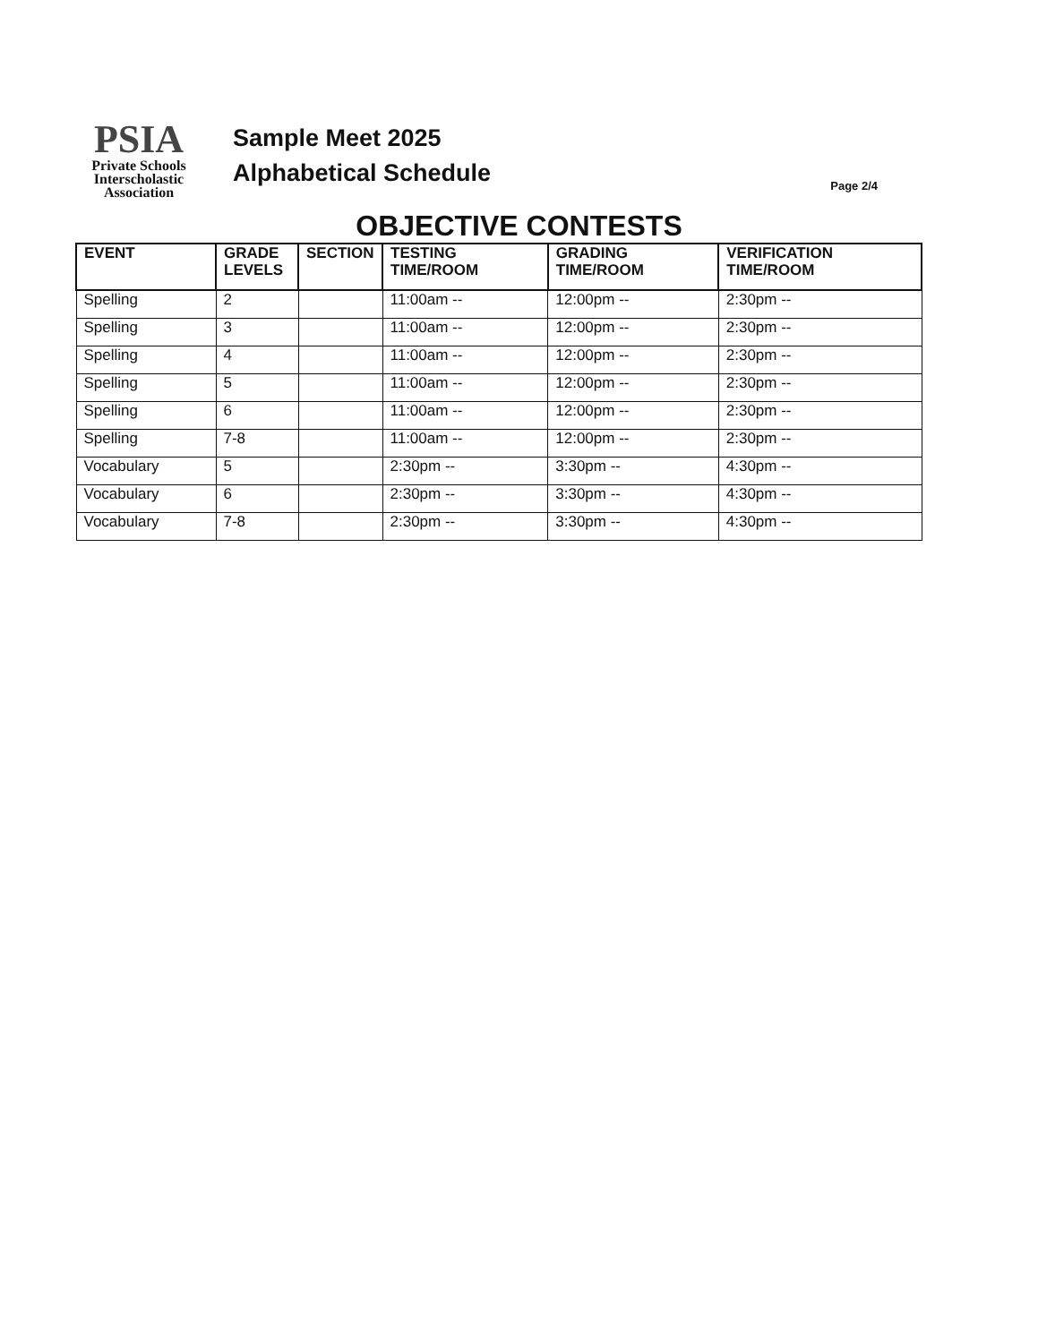PSIA
Private Schools
Interscholastic
Association
Sample Meet 2025
Alphabetical Schedule
Page 2/4
OBJECTIVE CONTESTS
| EVENT | GRADE LEVELS | SECTION | TESTING TIME/ROOM | GRADING TIME/ROOM | VERIFICATION TIME/ROOM |
| --- | --- | --- | --- | --- | --- |
| Spelling | 2 | | 11:00am -- | 12:00pm -- | 2:30pm -- |
| Spelling | 3 | | 11:00am -- | 12:00pm -- | 2:30pm -- |
| Spelling | 4 | | 11:00am -- | 12:00pm -- | 2:30pm -- |
| Spelling | 5 | | 11:00am -- | 12:00pm -- | 2:30pm -- |
| Spelling | 6 | | 11:00am -- | 12:00pm -- | 2:30pm -- |
| Spelling | 7-8 | | 11:00am -- | 12:00pm -- | 2:30pm -- |
| Vocabulary | 5 | | 2:30pm -- | 3:30pm -- | 4:30pm -- |
| Vocabulary | 6 | | 2:30pm -- | 3:30pm -- | 4:30pm -- |
| Vocabulary | 7-8 | | 2:30pm -- | 3:30pm -- | 4:30pm -- |